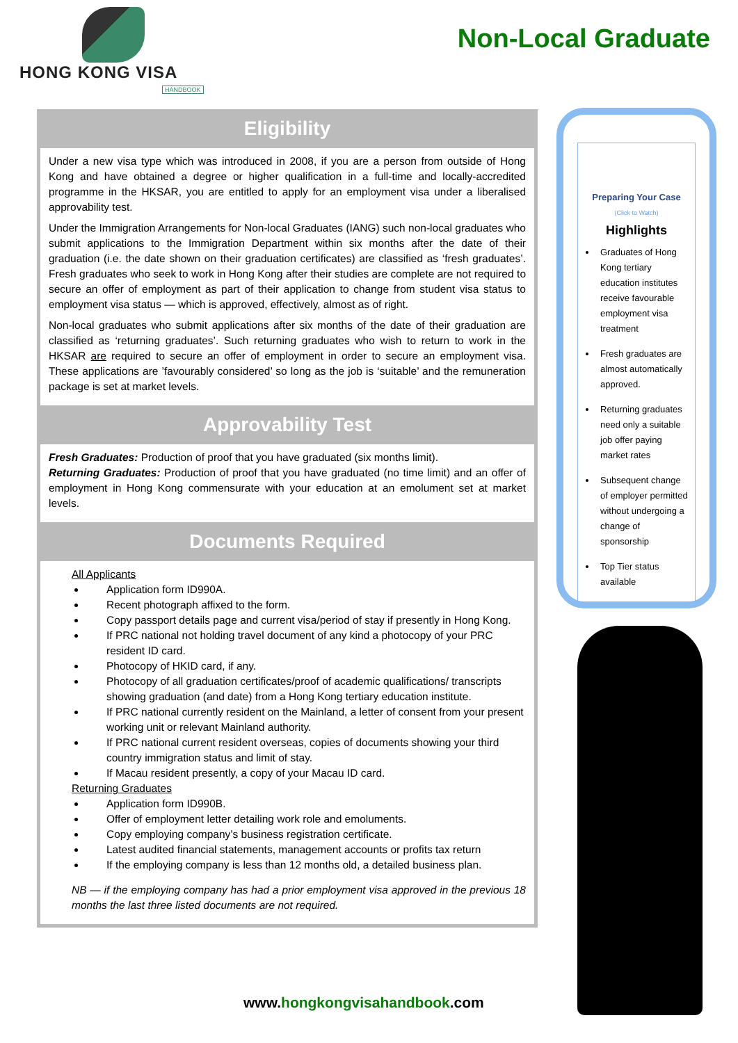HONG KONG VISA
HANDBOOK
Non-Local Graduate
Eligibility
Under a new visa type which was introduced in 2008, if you are a person from outside of Hong Kong and have obtained a degree or higher qualification in a full-time and locally-accredited programme in the HKSAR, you are entitled to apply for an employment visa under a liberalised approvability test.
Under the Immigration Arrangements for Non-local Graduates (IANG) such non-local graduates who submit applications to the Immigration Department within six months after the date of their graduation (i.e. the date shown on their graduation certificates) are classified as ‘fresh graduates’. Fresh graduates who seek to work in Hong Kong after their studies are complete are not required to secure an offer of employment as part of their application to change from student visa status to employment visa status — which is approved, effectively, almost as of right.
Non-local graduates who submit applications after six months of the date of their graduation are classified as ‘returning graduates’. Such returning graduates who wish to return to work in the HKSAR are required to secure an offer of employment in order to secure an employment visa. These applications are ’favourably considered’ so long as the job is ‘suitable’ and the remuneration package is set at market levels.
Approvability Test
Fresh Graduates: Production of proof that you have graduated (six months limit).
Returning Graduates: Production of proof that you have graduated (no time limit) and an offer of employment in Hong Kong commensurate with your education at an emolument set at market levels.
Documents Required
All Applicants
Application form ID990A.
Recent photograph affixed to the form.
Copy passport details page and current visa/period of stay if presently in Hong Kong.
If PRC national not holding travel document of any kind a photocopy of your PRC resident ID card.
Photocopy of HKID card, if any.
Photocopy of all graduation certificates/proof of academic qualifications/ transcripts showing graduation (and date) from a Hong Kong tertiary education institute.
If PRC national currently resident on the Mainland, a letter of consent from your present working unit or relevant Mainland authority.
If PRC national current resident overseas, copies of documents showing your third country immigration status and limit of stay.
If Macau resident presently, a copy of your Macau ID card.
Returning Graduates
Application form ID990B.
Offer of employment letter detailing work role and emoluments.
Copy employing company’s business registration certificate.
Latest audited financial statements, management accounts or profits tax return
If the employing company is less than 12 months old, a detailed business plan.
NB — if the employing company has had a prior employment visa approved in the previous 18 months the last three listed documents are not required.
Preparing Your Case
(Click to Watch)
Highlights
Graduates of Hong Kong tertiary education institutes receive favourable employment visa treatment
Fresh graduates are almost automatically approved.
Returning graduates need only a suitable job offer paying market rates
Subsequent change of employer permitted without undergoing a change of sponsorship
Top Tier status available
www.hongkongvisahandbook.com